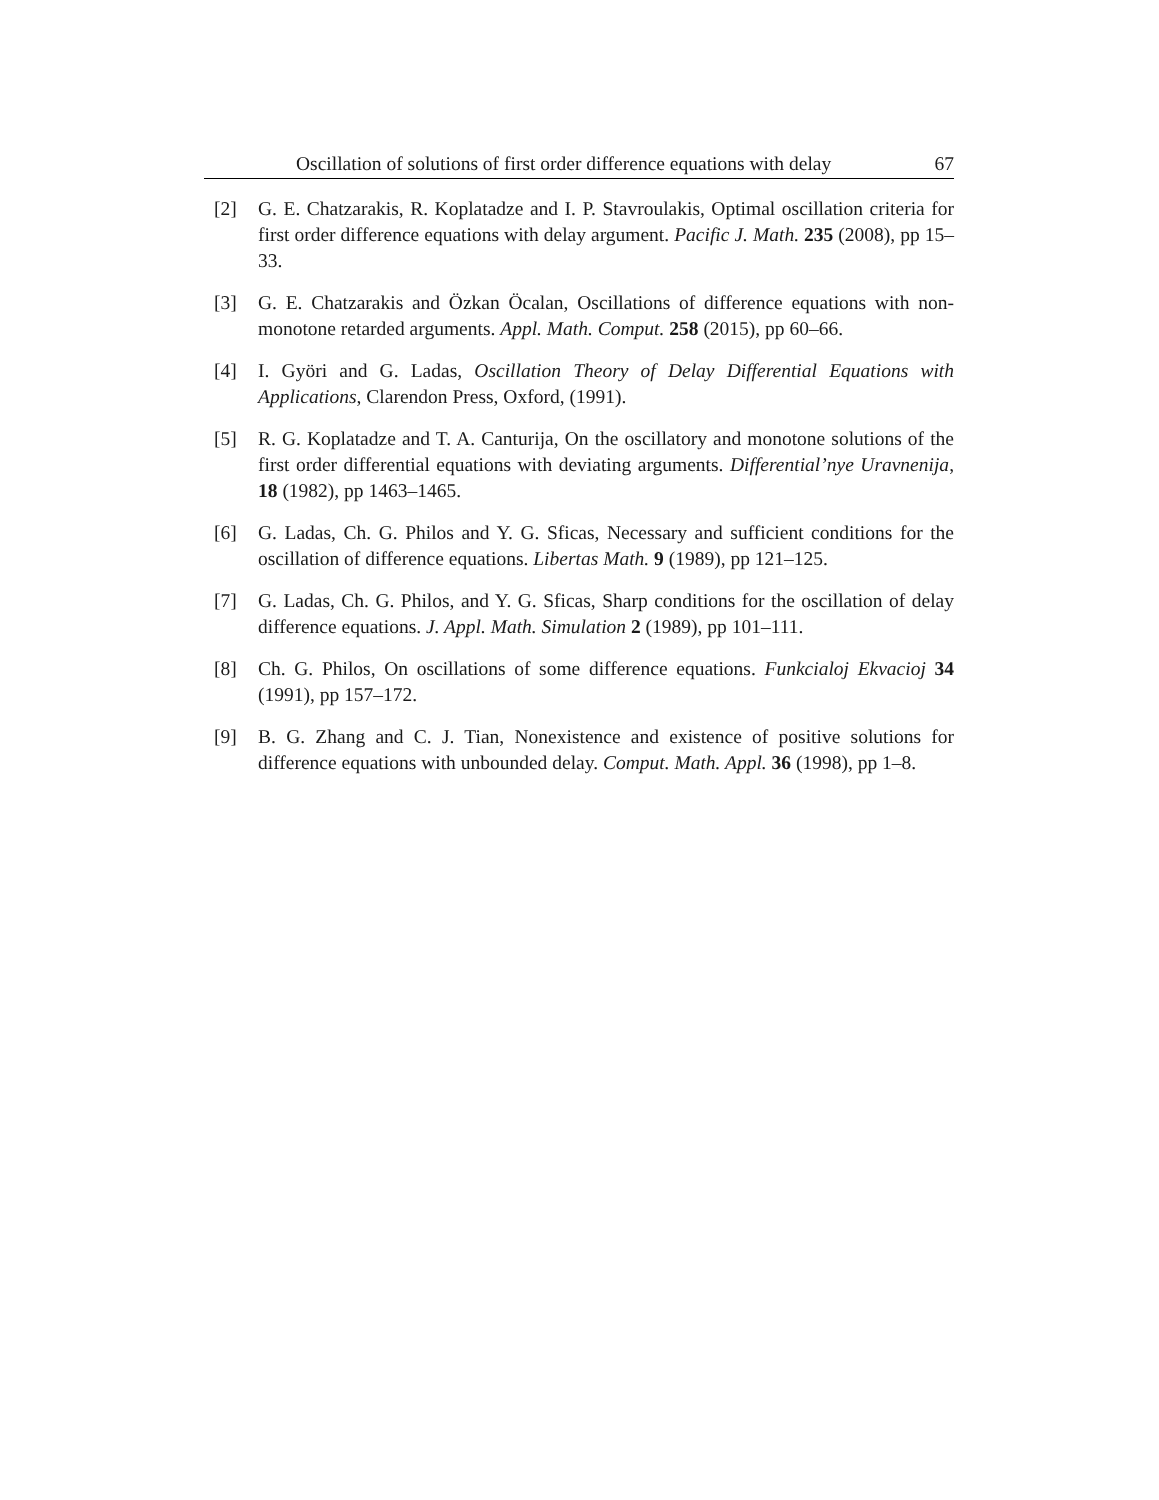Oscillation of solutions of first order difference equations with delay 67
[2] G. E. Chatzarakis, R. Koplatadze and I. P. Stavroulakis, Optimal oscillation criteria for first order difference equations with delay argument. Pacific J. Math. 235 (2008), pp 15–33.
[3] G. E. Chatzarakis and Özkan Öcalan, Oscillations of difference equations with non-monotone retarded arguments. Appl. Math. Comput. 258 (2015), pp 60–66.
[4] I. Györi and G. Ladas, Oscillation Theory of Delay Differential Equations with Applications, Clarendon Press, Oxford, (1991).
[5] R. G. Koplatadze and T. A. Canturija, On the oscillatory and monotone solutions of the first order differential equations with deviating arguments. Differential’nye Uravnenija, 18 (1982), pp 1463–1465.
[6] G. Ladas, Ch. G. Philos and Y. G. Sficas, Necessary and sufficient conditions for the oscillation of difference equations. Libertas Math. 9 (1989), pp 121–125.
[7] G. Ladas, Ch. G. Philos, and Y. G. Sficas, Sharp conditions for the oscillation of delay difference equations. J. Appl. Math. Simulation 2 (1989), pp 101–111.
[8] Ch. G. Philos, On oscillations of some difference equations. Funkcialoj Ekvacioj 34 (1991), pp 157–172.
[9] B. G. Zhang and C. J. Tian, Nonexistence and existence of positive solutions for difference equations with unbounded delay. Comput. Math. Appl. 36 (1998), pp 1–8.